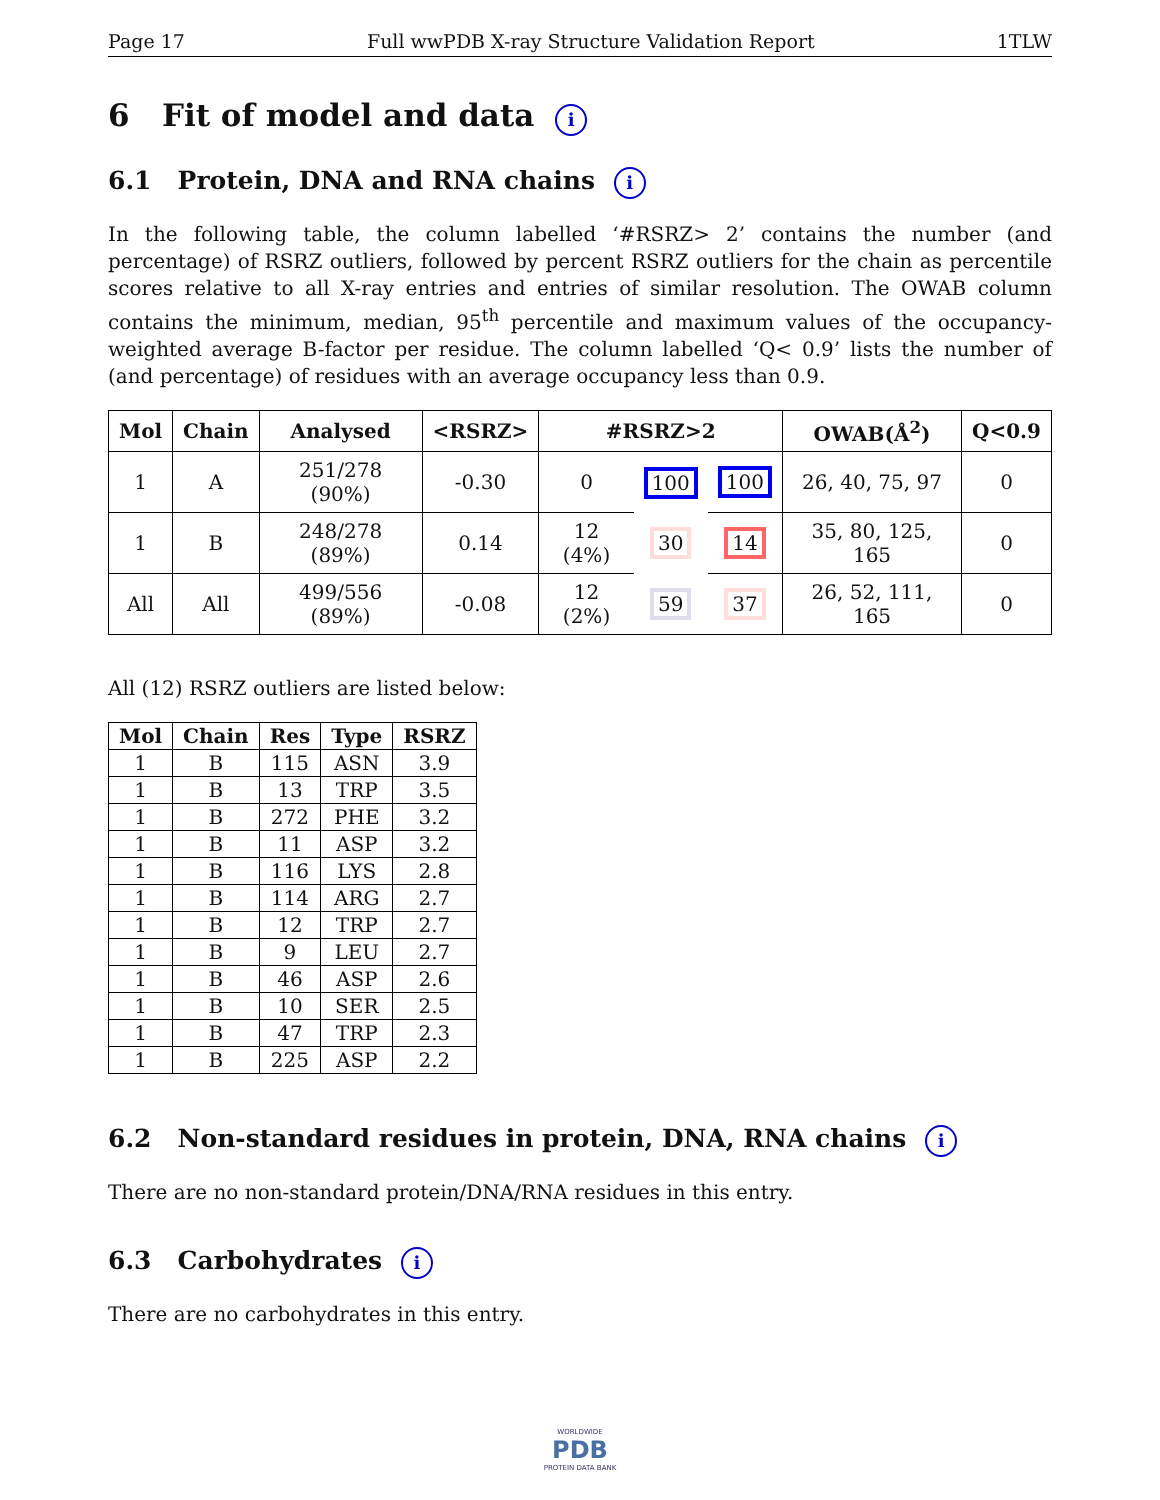Page 17 Full wwPDB X-ray Structure Validation Report 1TLW
6 Fit of model and data i
6.1 Protein, DNA and RNA chains i
In the following table, the column labelled ‘#RSRZ> 2’ contains the number (and percentage) of RSRZ outliers, followed by percent RSRZ outliers for the chain as percentile scores relative to all X-ray entries and entries of similar resolution. The OWAB column contains the minimum, median, 95<sup>th</sup> percentile and maximum values of the occupancy-weighted average B-factor per residue. The column labelled ‘Q< 0.9’ lists the number of (and percentage) of residues with an average occupancy less than 0.9.
| Mol | Chain | Analysed | <RSRZ> | #RSRZ>2 | | | OWAB(Å<sup>2</sup>) | Q<0.9 |
| --- | --- | --- | --- | --- | --- | --- | --- | --- |
| 1 | A | 251/278 (90%) | -0.30 | 0 | 100 | 100 | 26, 40, 75, 97 | 0 |
| 1 | B | 248/278 (89%) | 0.14 | 12 (4%) | 30 | 14 | 35, 80, 125, 165 | 0 |
| All | All | 499/556 (89%) | -0.08 | 12 (2%) | 59 | 37 | 26, 52, 111, 165 | 0 |
All (12) RSRZ outliers are listed below:
| Mol | Chain | Res | Type | RSRZ |
| --- | --- | --- | --- | --- |
| 1 | B | 115 | ASN | 3.9 |
| 1 | B | 13 | TRP | 3.5 |
| 1 | B | 272 | PHE | 3.2 |
| 1 | B | 11 | ASP | 3.2 |
| 1 | B | 116 | LYS | 2.8 |
| 1 | B | 114 | ARG | 2.7 |
| 1 | B | 12 | TRP | 2.7 |
| 1 | B | 9 | LEU | 2.7 |
| 1 | B | 46 | ASP | 2.6 |
| 1 | B | 10 | SER | 2.5 |
| 1 | B | 47 | TRP | 2.3 |
| 1 | B | 225 | ASP | 2.2 |
6.2 Non-standard residues in protein, DNA, RNA chains i
There are no non-standard protein/DNA/RNA residues in this entry.
6.3 Carbohydrates i
There are no carbohydrates in this entry.
WORLDWIDE
PDB
PROTEIN DATA BANK